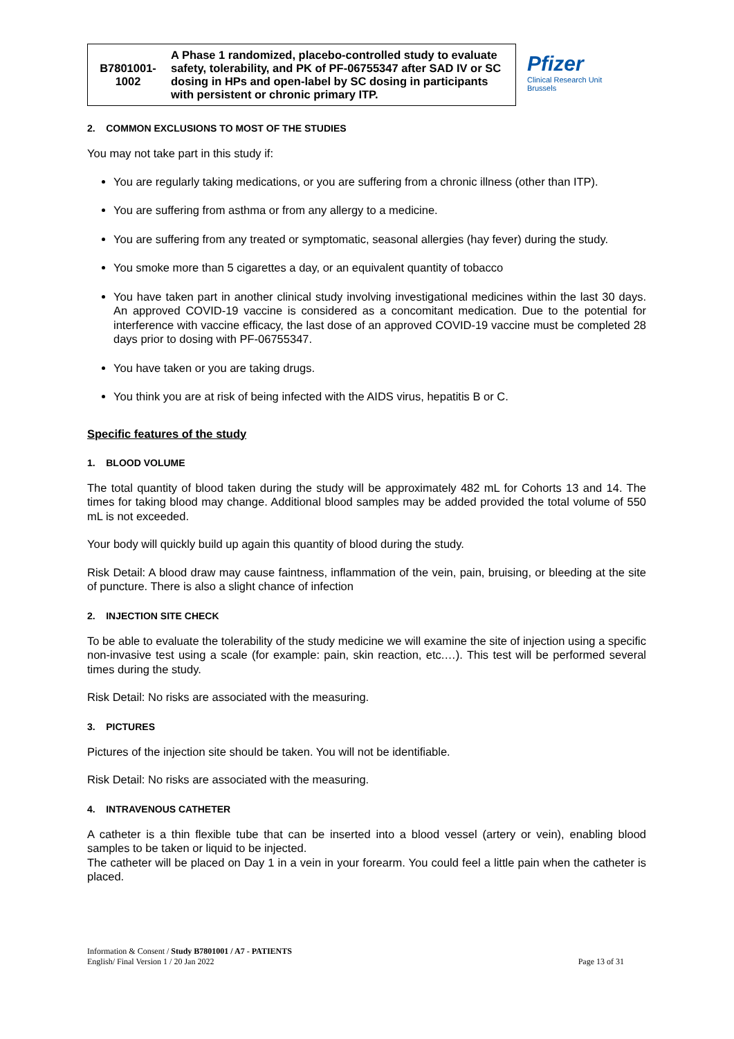| B7801001- 1002 | A Phase 1 randomized, placebo-controlled study to evaluate safety, tolerability, and PK of PF-06755347 after SAD IV or SC dosing in HPs and open-label by SC dosing in participants with persistent or chronic primary ITP. |
Pfizer
Clinical Research Unit
Brussels
2. COMMON EXCLUSIONS TO MOST OF THE STUDIES
You may not take part in this study if:
You are regularly taking medications, or you are suffering from a chronic illness (other than ITP).
You are suffering from asthma or from any allergy to a medicine.
You are suffering from any treated or symptomatic, seasonal allergies (hay fever) during the study.
You smoke more than 5 cigarettes a day, or an equivalent quantity of tobacco
You have taken part in another clinical study involving investigational medicines within the last 30 days. An approved COVID-19 vaccine is considered as a concomitant medication. Due to the potential for interference with vaccine efficacy, the last dose of an approved COVID-19 vaccine must be completed 28 days prior to dosing with PF-06755347.
You have taken or you are taking drugs.
You think you are at risk of being infected with the AIDS virus, hepatitis B or C.
Specific features of the study
1. BLOOD VOLUME
The total quantity of blood taken during the study will be approximately 482 mL for Cohorts 13 and 14. The times for taking blood may change. Additional blood samples may be added provided the total volume of 550 mL is not exceeded.
Your body will quickly build up again this quantity of blood during the study.
Risk Detail: A blood draw may cause faintness, inflammation of the vein, pain, bruising, or bleeding at the site of puncture. There is also a slight chance of infection
2. INJECTION SITE CHECK
To be able to evaluate the tolerability of the study medicine we will examine the site of injection using a specific non-invasive test using a scale (for example: pain, skin reaction, etc.…). This test will be performed several times during the study.
Risk Detail: No risks are associated with the measuring.
3. PICTURES
Pictures of the injection site should be taken. You will not be identifiable.
Risk Detail: No risks are associated with the measuring.
4. INTRAVENOUS CATHETER
A catheter is a thin flexible tube that can be inserted into a blood vessel (artery or vein), enabling blood samples to be taken or liquid to be injected.
The catheter will be placed on Day 1 in a vein in your forearm. You could feel a little pain when the catheter is placed.
Information & Consent / Study B7801001 / A7 - PATIENTS
English/ Final Version 1 / 20 Jan 2022
Page 13 of 31